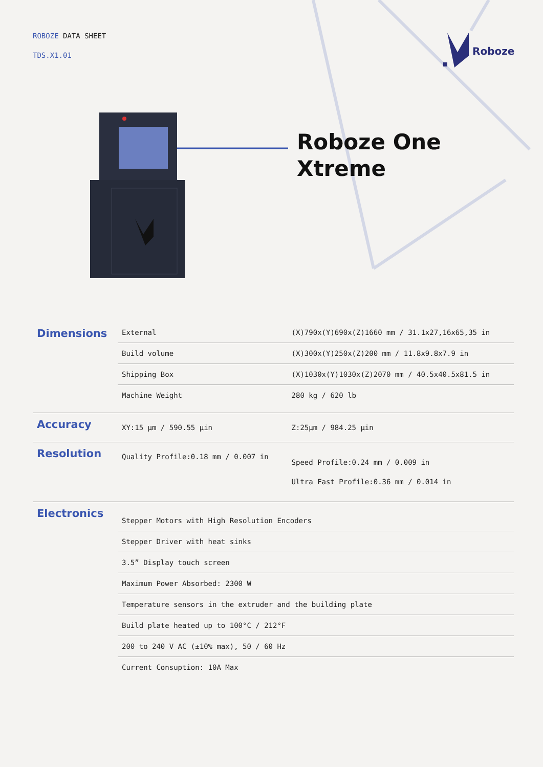ROBOZE DATA SHEET
TDS.X1.01
Roboze
Roboze One
Xtreme
| Dimensions | External | (X)790x(Y)690x(Z)1660 mm / 31.1x27,16x65,35 in |
| | Build volume | (X)300x(Y)250x(Z)200 mm / 11.8x9.8x7.9 in |
| | Shipping Box | (X)1030x(Y)1030x(Z)2070 mm / 40.5x40.5x81.5 in |
| | Machine Weight | 280 kg / 620 lb |
| Accuracy | XY:15 µm / 590.55 µin | Z:25µm / 984.25 µin |
| Resolution | Quality Profile:0.18 mm / 0.007 in | Speed Profile:0.24 mm / 0.009 in Ultra Fast Profile:0.36 mm / 0.014 in |
| Electronics | Stepper Motors with High Resolution Encoders | |
| | Stepper Driver with heat sinks | |
| | 3.5” Display touch screen | |
| | Maximum Power Absorbed: 2300 W | |
| | Temperature sensors in the extruder and the building plate | |
| | Build plate heated up to 100°C / 212°F | |
| | 200 to 240 V AC (±10% max), 50 / 60 Hz | |
| | Current Consuption: 10A Max | |